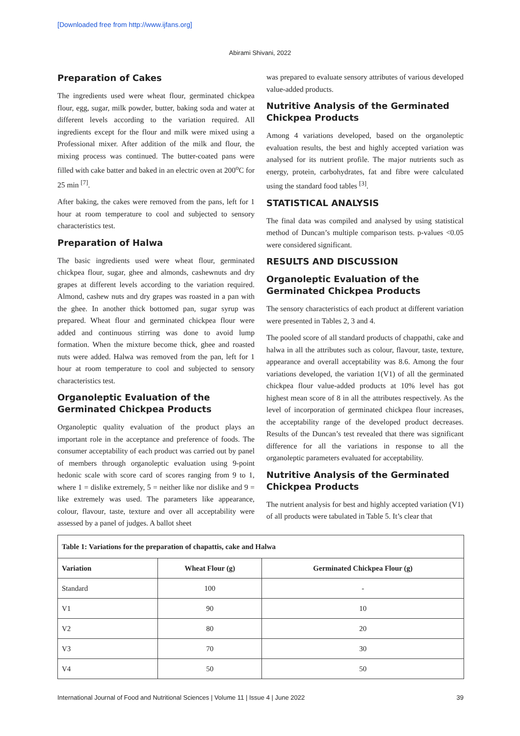[Downloaded free from http://www.ijfans.org]
Abirami Shivani, 2022
Preparation of Cakes
The ingredients used were wheat flour, germinated chickpea flour, egg, sugar, milk powder, butter, baking soda and water at different levels according to the variation required. All ingredients except for the flour and milk were mixed using a Professional mixer. After addition of the milk and flour, the mixing process was continued. The butter-coated pans were filled with cake batter and baked in an electric oven at 200<sup>o</sup>C for 25 min <sup>[7]</sup>.
After baking, the cakes were removed from the pans, left for 1 hour at room temperature to cool and subjected to sensory characteristics test.
Preparation of Halwa
The basic ingredients used were wheat flour, germinated chickpea flour, sugar, ghee and almonds, cashewnuts and dry grapes at different levels according to the variation required. Almond, cashew nuts and dry grapes was roasted in a pan with the ghee. In another thick bottomed pan, sugar syrup was prepared. Wheat flour and germinated chickpea flour were added and continuous stirring was done to avoid lump formation. When the mixture become thick, ghee and roasted nuts were added. Halwa was removed from the pan, left for 1 hour at room temperature to cool and subjected to sensory characteristics test.
Organoleptic Evaluation of the Germinated Chickpea Products
Organoleptic quality evaluation of the product plays an important role in the acceptance and preference of foods. The consumer acceptability of each product was carried out by panel of members through organoleptic evaluation using 9-point hedonic scale with score card of scores ranging from 9 to 1, where 1 = dislike extremely, 5 = neither like nor dislike and 9 = like extremely was used. The parameters like appearance, colour, flavour, taste, texture and over all acceptability were assessed by a panel of judges. A ballot sheet
was prepared to evaluate sensory attributes of various developed value-added products.
Nutritive Analysis of the Germinated Chickpea Products
Among 4 variations developed, based on the organoleptic evaluation results, the best and highly accepted variation was analysed for its nutrient profile. The major nutrients such as energy, protein, carbohydrates, fat and fibre were calculated using the standard food tables <sup>[3]</sup>.
STATISTICAL ANALYSIS
The final data was compiled and analysed by using statistical method of Duncan’s multiple comparison tests. p-values <0.05 were considered significant.
RESULTS AND DISCUSSION
Organoleptic Evaluation of the Germinated Chickpea Products
The sensory characteristics of each product at different variation were presented in Tables 2, 3 and 4.
The pooled score of all standard products of chappathi, cake and halwa in all the attributes such as colour, flavour, taste, texture, appearance and overall acceptability was 8.6. Among the four variations developed, the variation 1(V1) of all the germinated chickpea flour value-added products at 10% level has got highest mean score of 8 in all the attributes respectively. As the level of incorporation of germinated chickpea flour increases, the acceptability range of the developed product decreases. Results of the Duncan’s test revealed that there was significant difference for all the variations in response to all the organoleptic parameters evaluated for acceptability.
Nutritive Analysis of the Germinated Chickpea Products
The nutrient analysis for best and highly accepted variation (V1) of all products were tabulated in Table 5. It’s clear that
| Table 1: Variations for the preparation of chapattis, cake and Halwa | | |
| --- | --- | --- |
| Variation | Wheat Flour (g) | Germinated Chickpea Flour (g) |
| Standard | 100 | - |
| V1 | 90 | 10 |
| V2 | 80 | 20 |
| V3 | 70 | 30 |
| V4 | 50 | 50 |
International Journal of Food and Nutritional Sciences | Volume 11 | Issue 4 | June 2022 39